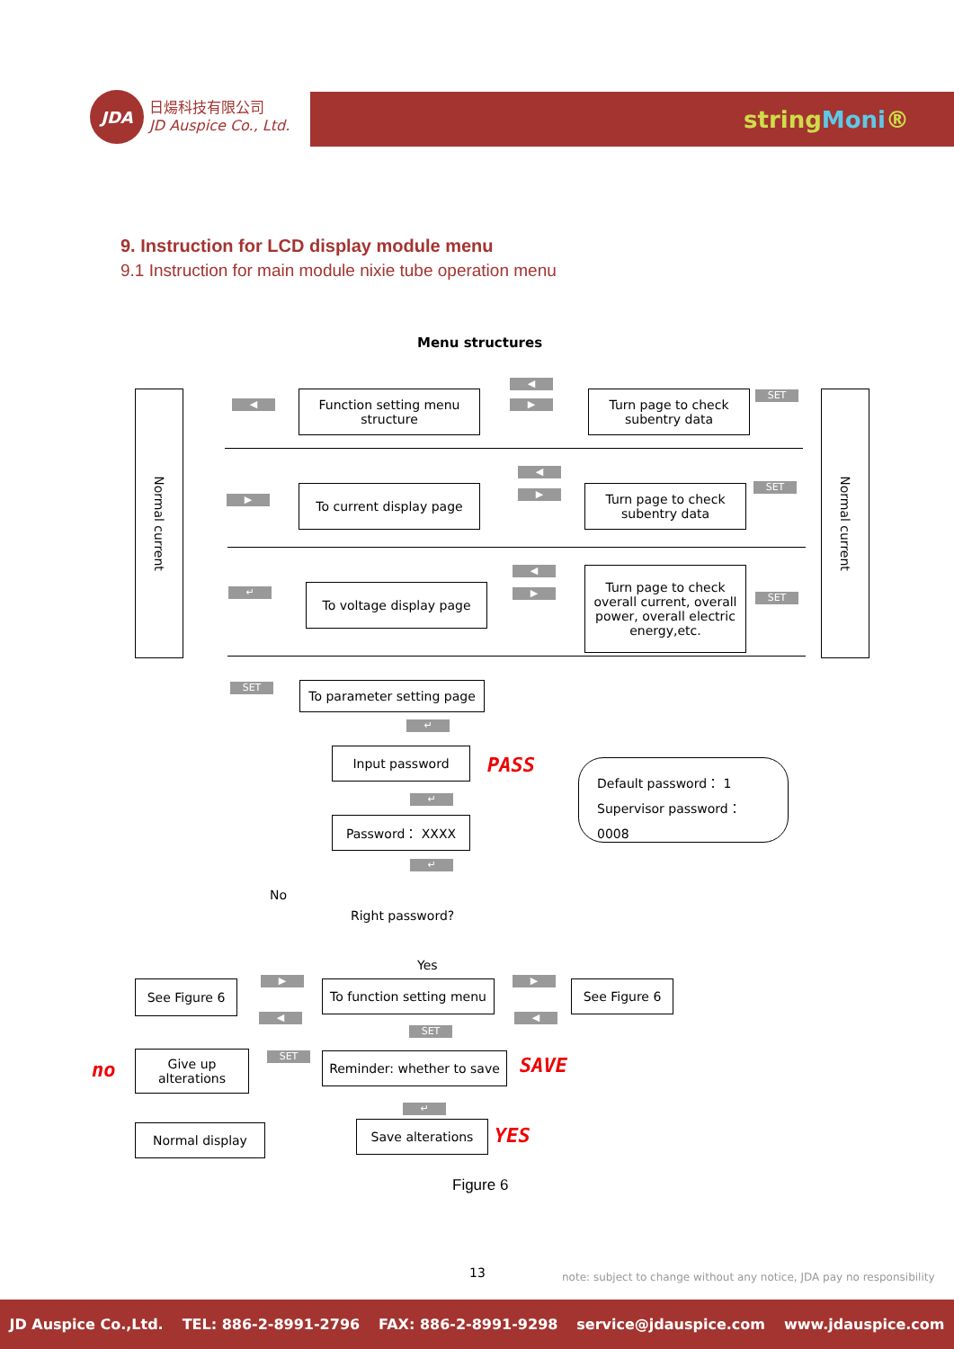JDA
日煬科技有限公司
JD Auspice Co., Ltd.
stringMoni®
9. Instruction for LCD display module menu
9.1 Instruction for main module nixie tube operation menu
Menu structures
Normal current
Normal current
◀
Function setting menu structure
◀
▶
Turn page to check subentry data
SET
▶
To current display page
◀
▶
Turn page to check subentry data
SET
↵ To voltage display page
◀
▶
Turn page to check overall current, overall power, overall electric energy,etc.
SET
SET
To parameter setting page
↵
Input password
PASS
Default password： 1
Supervisor password： 0008
↵
Password： XXXX
↵
No
Right password?
Yes
See Figure 6 ▶
◀
To function setting menu
▶
◀
See Figure 6
SET
no
Give up alterations
SET
Reminder: whether to save
SAVE
↵
Normal display Save alterations YES
Figure 6
13
note: subject to change without any notice, JDA pay no responsibility
JD Auspice Co.,Ltd. TEL: 886-2-8991-2796 FAX: 886-2-8991-9298 service@jdauspice.com www.jdauspice.com